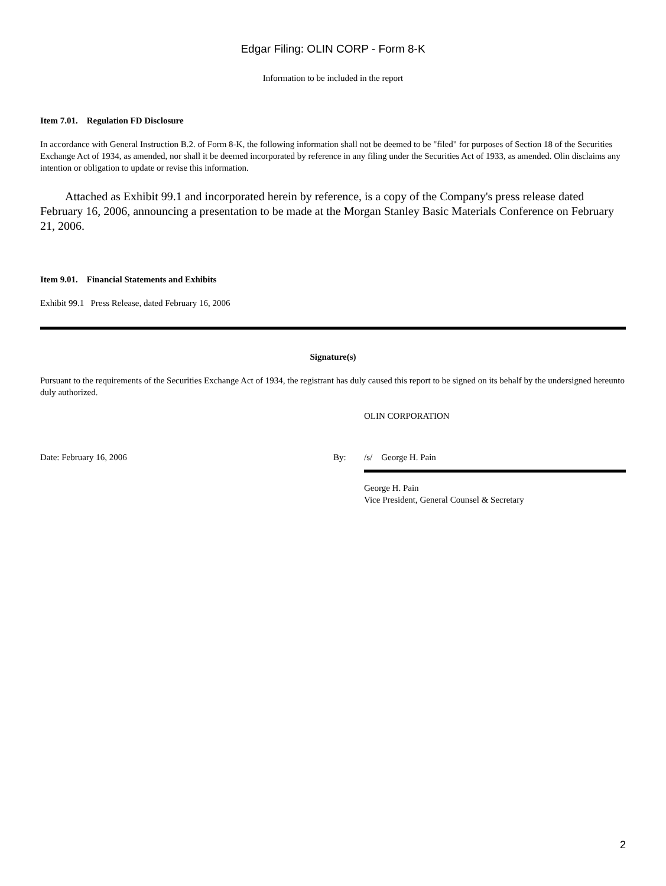Edgar Filing: OLIN CORP - Form 8-K
Information to be included in the report
Item 7.01. Regulation FD Disclosure
In accordance with General Instruction B.2. of Form 8-K, the following information shall not be deemed to be "filed" for purposes of Section 18 of the Securities Exchange Act of 1934, as amended, nor shall it be deemed incorporated by reference in any filing under the Securities Act of 1933, as amended. Olin disclaims any intention or obligation to update or revise this information.
Attached as Exhibit 99.1 and incorporated herein by reference, is a copy of the Company's press release dated February 16, 2006, announcing a presentation to be made at the Morgan Stanley Basic Materials Conference on February 21, 2006.
Item 9.01. Financial Statements and Exhibits
Exhibit 99.1 Press Release, dated February 16, 2006
Signature(s)
Pursuant to the requirements of the Securities Exchange Act of 1934, the registrant has duly caused this report to be signed on its behalf by the undersigned hereunto duly authorized.
OLIN CORPORATION
Date: February 16, 2006 By: /s/ George H. Pain
George H. Pain
Vice President, General Counsel & Secretary
2